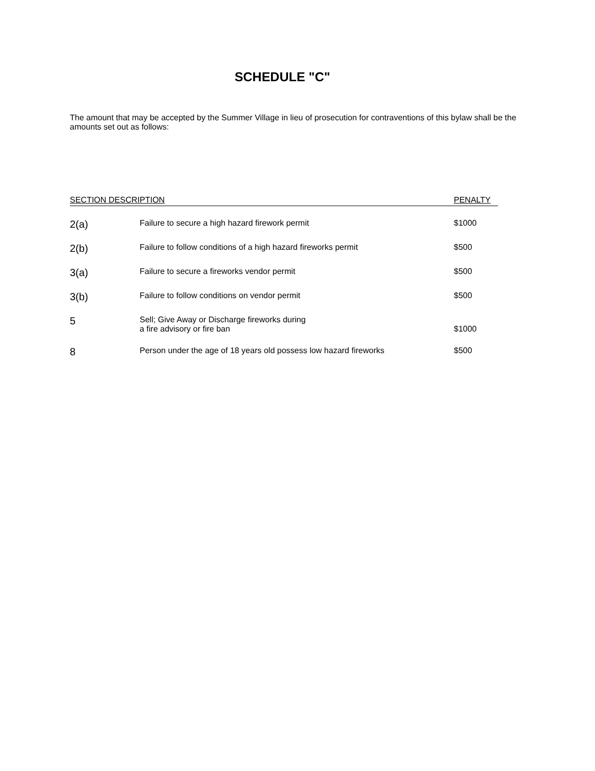SCHEDULE "C"
The amount that may be accepted by the Summer Village in lieu of prosecution for contraventions of this bylaw shall be the amounts set out as follows:
| SECTION DESCRIPTION | | PENALTY |
| --- | --- | --- |
| 2(a) | Failure to secure a high hazard firework permit | $1000 |
| 2(b) | Failure to follow conditions of a high hazard fireworks permit | $500 |
| 3(a) | Failure to secure a fireworks vendor permit | $500 |
| 3(b) | Failure to follow conditions on vendor permit | $500 |
| 5 | Sell; Give Away or Discharge fireworks during a fire advisory or fire ban | $1000 |
| 8 | Person under the age of 18 years old possess low hazard fireworks | $500 |